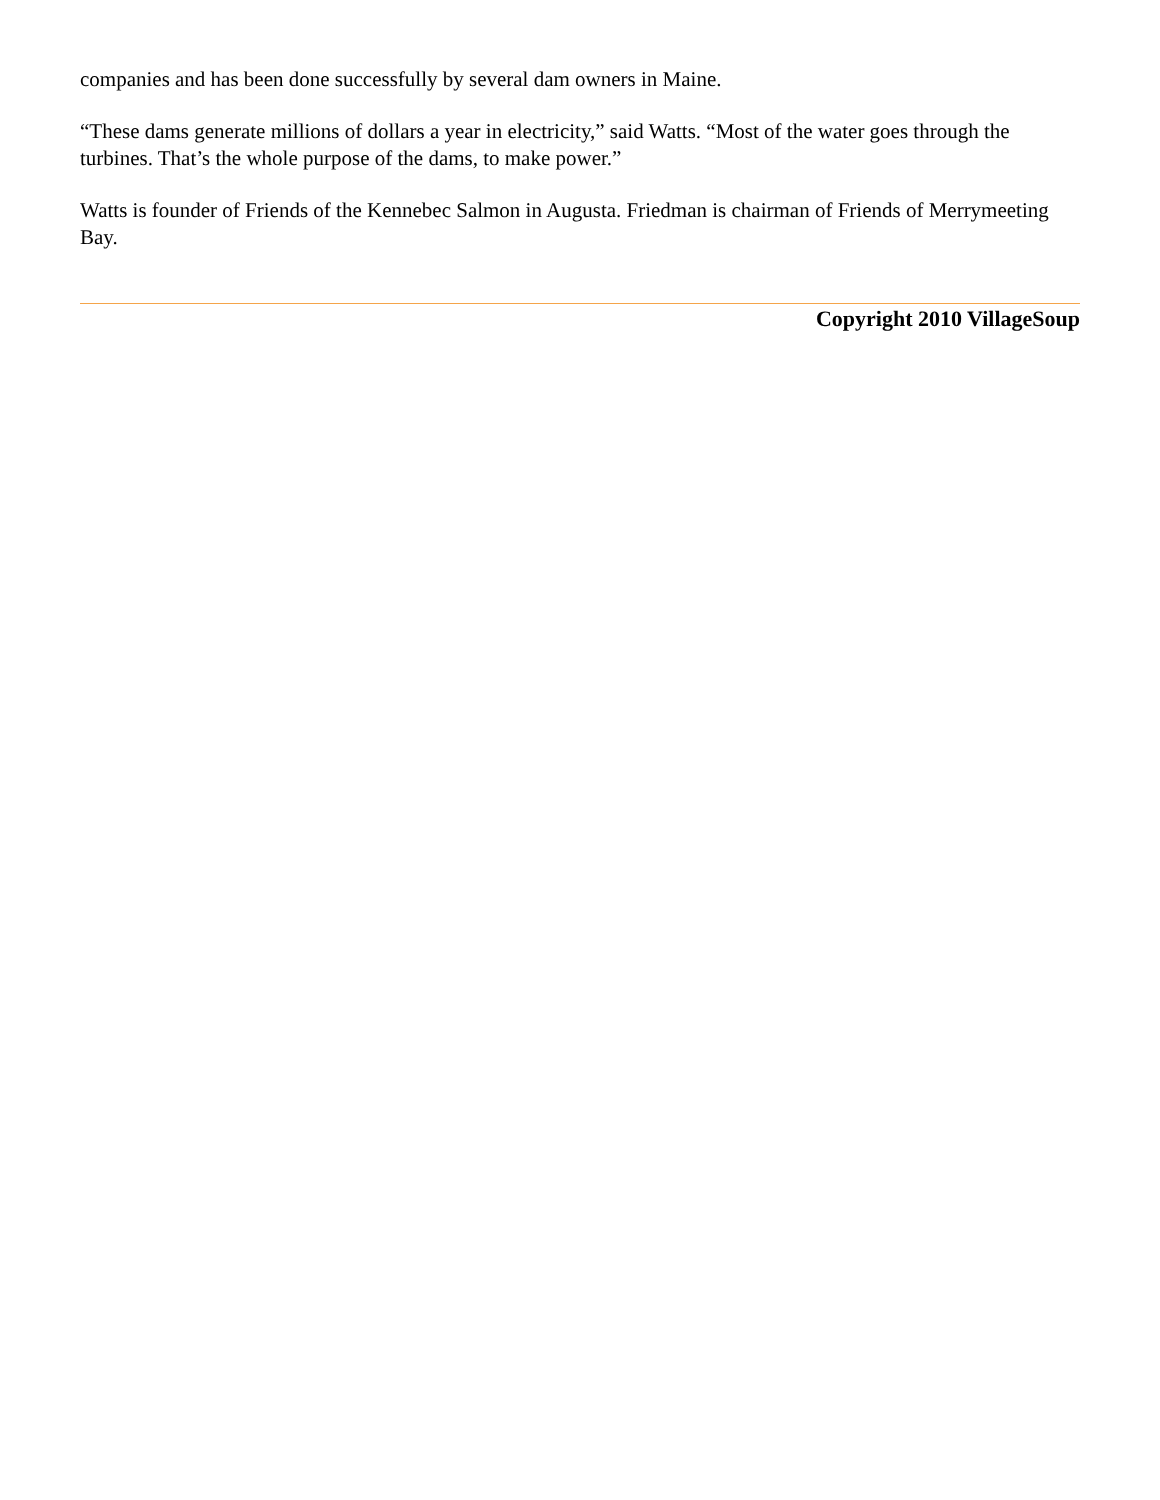companies and has been done successfully by several dam owners in Maine.
“These dams generate millions of dollars a year in electricity,” said Watts. “Most of the water goes through the turbines. That’s the whole purpose of the dams, to make power.”
Watts is founder of Friends of the Kennebec Salmon in Augusta. Friedman is chairman of Friends of Merrymeeting Bay.
Copyright 2010 VillageSoup